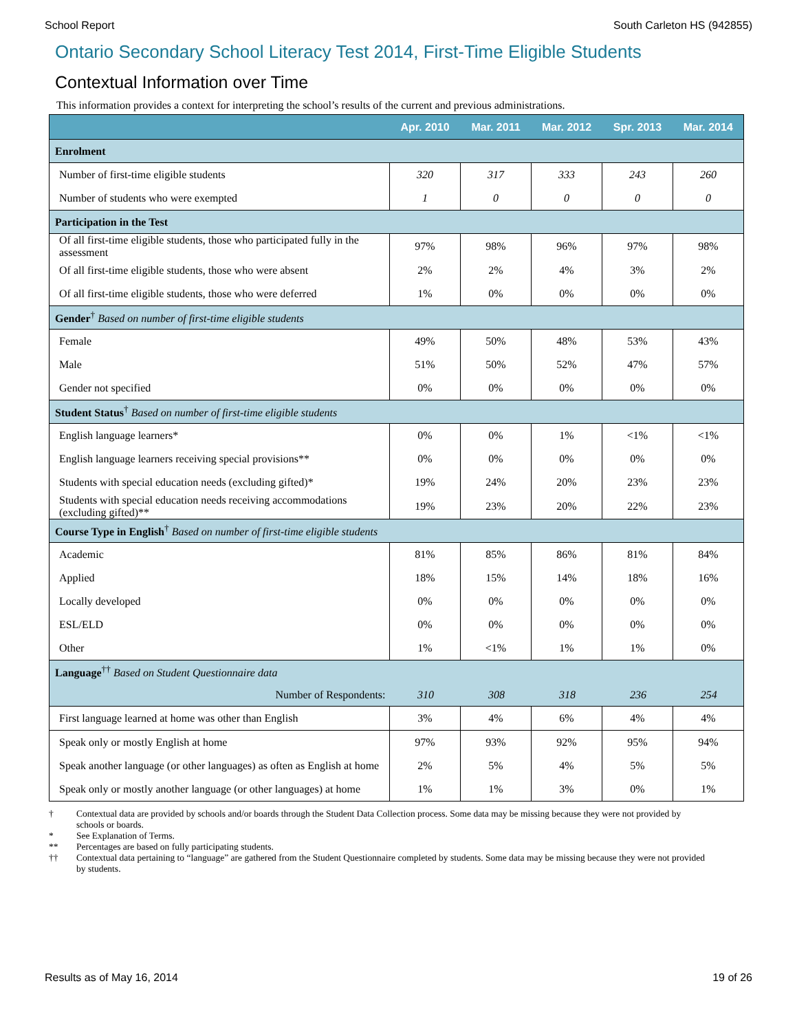School Report South Carleton HS (942855)
Ontario Secondary School Literacy Test 2014, First-Time Eligible Students
Contextual Information over Time
This information provides a context for interpreting the school’s results of the current and previous administrations.
| | Apr. 2010 | Mar. 2011 | Mar. 2012 | Spr. 2013 | Mar. 2014 |
| --- | --- | --- | --- | --- | --- |
| Enrolment | | | | | |
| Number of first-time eligible students | 320 | 317 | 333 | 243 | 260 |
| Number of students who were exempted | 1 | 0 | 0 | 0 | 0 |
| Participation in the Test | | | | | |
| Of all first-time eligible students, those who participated fully in the assessment | 97% | 98% | 96% | 97% | 98% |
| Of all first-time eligible students, those who were absent | 2% | 2% | 4% | 3% | 2% |
| Of all first-time eligible students, those who were deferred | 1% | 0% | 0% | 0% | 0% |
| Gender<sup>†</sup> Based on number of first-time eligible students | | | | | |
| Female | 49% | 50% | 48% | 53% | 43% |
| Male | 51% | 50% | 52% | 47% | 57% |
| Gender not specified | 0% | 0% | 0% | 0% | 0% |
| Student Status<sup>†</sup> Based on number of first-time eligible students | | | | | |
| English language learners* | 0% | 0% | 1% | <1% | <1% |
| English language learners receiving special provisions** | 0% | 0% | 0% | 0% | 0% |
| Students with special education needs (excluding gifted)* | 19% | 24% | 20% | 23% | 23% |
| Students with special education needs receiving accommodations (excluding gifted)** | 19% | 23% | 20% | 22% | 23% |
| Course Type in English<sup>†</sup> Based on number of first-time eligible students | | | | | |
| Academic | 81% | 85% | 86% | 81% | 84% |
| Applied | 18% | 15% | 14% | 18% | 16% |
| Locally developed | 0% | 0% | 0% | 0% | 0% |
| ESL/ELD | 0% | 0% | 0% | 0% | 0% |
| Other | 1% | <1% | 1% | 1% | 0% |
| Language<sup>††</sup> Based on Student Questionnaire data | | | | | |
| Number of Respondents: | 310 | 308 | 318 | 236 | 254 |
| First language learned at home was other than English | 3% | 4% | 6% | 4% | 4% |
| Speak only or mostly English at home | 97% | 93% | 92% | 95% | 94% |
| Speak another language (or other languages) as often as English at home | 2% | 5% | 4% | 5% | 5% |
| Speak only or mostly another language (or other languages) at home | 1% | 1% | 3% | 0% | 1% |
† Contextual data are provided by schools and/or boards through the Student Data Collection process. Some data may be missing because they were not provided by schools or boards.
* See Explanation of Terms.
** Percentages are based on fully participating students.
†† Contextual data pertaining to “language” are gathered from the Student Questionnaire completed by students. Some data may be missing because they were not provided by students.
Results as of May 16, 2014 19 of 26